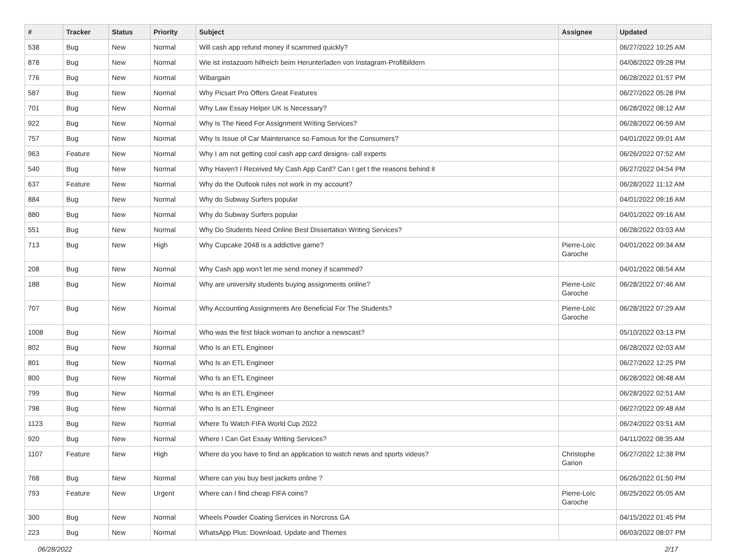| # | Tracker | Status | Priority | Subject | Assignee | Updated |
| --- | --- | --- | --- | --- | --- | --- |
| 538 | Bug | New | Normal | Will cash app refund money if scammed quickly? | | 06/27/2022 10:25 AM |
| 878 | Bug | New | Normal | Wie ist instazoom hilfreich beim Herunterladen von Instagram-Profilbildern | | 04/08/2022 09:28 PM |
| 776 | Bug | New | Normal | Wibargain | | 06/28/2022 01:57 PM |
| 587 | Bug | New | Normal | Why Picsart Pro Offers Great Features | | 06/27/2022 05:28 PM |
| 701 | Bug | New | Normal | Why Law Essay Helper UK is Necessary? | | 06/28/2022 08:12 AM |
| 922 | Bug | New | Normal | Why Is The Need For Assignment Writing Services? | | 06/28/2022 06:59 AM |
| 757 | Bug | New | Normal | Why Is Issue of Car Maintenance so Famous for the Consumers? | | 04/01/2022 09:01 AM |
| 963 | Feature | New | Normal | Why I am not getting cool cash app card designs- call experts | | 06/26/2022 07:52 AM |
| 540 | Bug | New | Normal | Why Haven't I Received My Cash App Card? Can I get t the reasons behind it | | 06/27/2022 04:54 PM |
| 637 | Feature | New | Normal | Why do the Outlook rules not work in my account? | | 06/28/2022 11:12 AM |
| 884 | Bug | New | Normal | Why do Subway Surfers popular | | 04/01/2022 09:16 AM |
| 880 | Bug | New | Normal | Why do Subway Surfers popular | | 04/01/2022 09:16 AM |
| 551 | Bug | New | Normal | Why Do Students Need Online Best Dissertation Writing Services? | | 06/28/2022 03:03 AM |
| 713 | Bug | New | High | Why Cupcake 2048 is a addictive game? | Pierre-Loïc Garoche | 04/01/2022 09:34 AM |
| 208 | Bug | New | Normal | Why Cash app won't let me send money if scammed? | | 04/01/2022 08:54 AM |
| 188 | Bug | New | Normal | Why are university students buying assignments online? | Pierre-Loïc Garoche | 06/28/2022 07:46 AM |
| 707 | Bug | New | Normal | Why Accounting Assignments Are Beneficial For The Students? | Pierre-Loïc Garoche | 06/28/2022 07:29 AM |
| 1008 | Bug | New | Normal | Who was the first black woman to anchor a newscast? | | 05/10/2022 03:13 PM |
| 802 | Bug | New | Normal | Who Is an ETL Engineer | | 06/28/2022 02:03 AM |
| 801 | Bug | New | Normal | Who Is an ETL Engineer | | 06/27/2022 12:25 PM |
| 800 | Bug | New | Normal | Who Is an ETL Engineer | | 06/28/2022 08:48 AM |
| 799 | Bug | New | Normal | Who Is an ETL Engineer | | 06/28/2022 02:51 AM |
| 798 | Bug | New | Normal | Who Is an ETL Engineer | | 06/27/2022 09:48 AM |
| 1123 | Bug | New | Normal | Where To Watch FIFA World Cup 2022 | | 06/24/2022 03:51 AM |
| 920 | Bug | New | Normal | Where I Can Get Essay Writing Services? | | 04/11/2022 08:35 AM |
| 1107 | Feature | New | High | Where do you have to find an application to watch news and sports videos? | Christophe Garion | 06/27/2022 12:38 PM |
| 768 | Bug | New | Normal | Where can you buy best jackets online ? | | 06/26/2022 01:50 PM |
| 793 | Feature | New | Urgent | Where can I find cheap FIFA coins? | Pierre-Loïc Garoche | 06/25/2022 05:05 AM |
| 300 | Bug | New | Normal | Wheels Powder Coating Services in Norcross GA | | 04/15/2022 01:45 PM |
| 223 | Bug | New | Normal | WhatsApp Plus: Download, Update and Themes | | 06/03/2022 08:07 PM |
06/28/2022 2/17